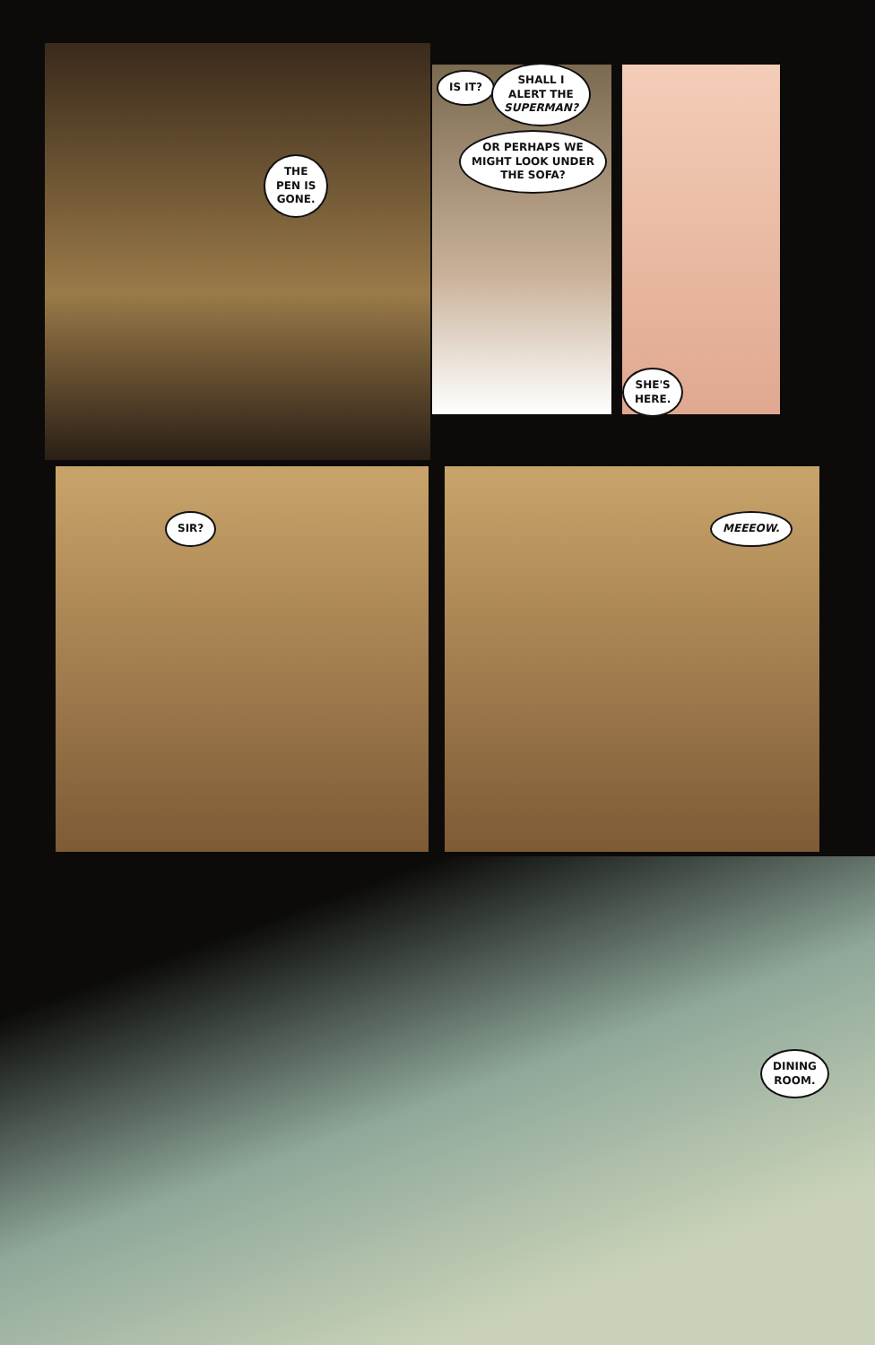THE
PEN IS
GONE.
IS IT?
SHALL I
ALERT THE
SUPERMAN?
OR PERHAPS WE
MIGHT LOOK UNDER
THE SOFA?
SHE'S
HERE.
SIR? MEEEOW.
DINING
ROOM.